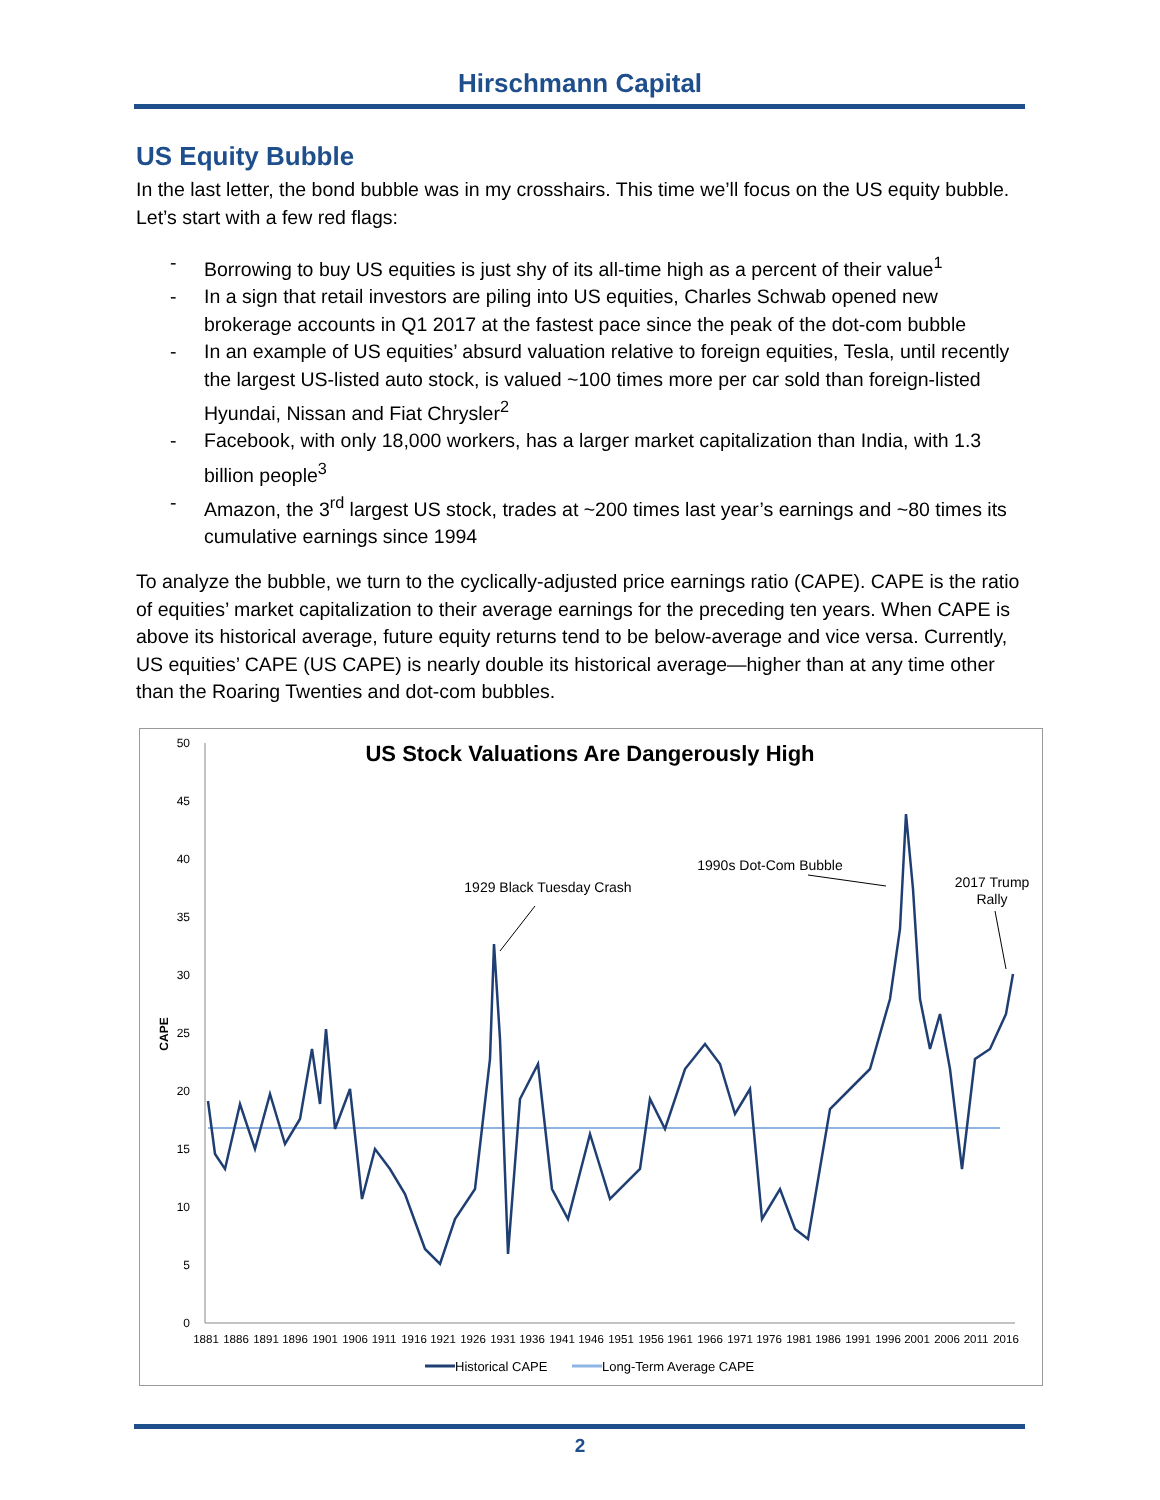Hirschmann Capital
US Equity Bubble
In the last letter, the bond bubble was in my crosshairs. This time we’ll focus on the US equity bubble. Let’s start with a few red flags:
- Borrowing to buy US equities is just shy of its all-time high as a percent of their value<sup>1</sup>
- In a sign that retail investors are piling into US equities, Charles Schwab opened new brokerage accounts in Q1 2017 at the fastest pace since the peak of the dot-com bubble
- In an example of US equities’ absurd valuation relative to foreign equities, Tesla, until recently the largest US-listed auto stock, is valued ~100 times more per car sold than foreign-listed Hyundai, Nissan and Fiat Chrysler<sup>2</sup>
- Facebook, with only 18,000 workers, has a larger market capitalization than India, with 1.3 billion people<sup>3</sup>
- Amazon, the 3<sup>rd</sup> largest US stock, trades at ~200 times last year’s earnings and ~80 times its cumulative earnings since 1994
To analyze the bubble, we turn to the cyclically-adjusted price earnings ratio (CAPE). CAPE is the ratio of equities’ market capitalization to their average earnings for the preceding ten years. When CAPE is above its historical average, future equity returns tend to be below-average and vice versa. Currently, US equities’ CAPE (US CAPE) is nearly double its historical average—higher than at any time other than the Roaring Twenties and dot-com bubbles.
US Stock Valuations Are Dangerously High
50
45
40
35
30
25
20
15
10
5
0
CAPE
1881
1886
1891
1896
1901
1906
1911
1916
1921
1926
1931
1936
1941
1946
1951
1956
1961
1966
1971
1976
1981
1986
1991
1996
2001
2006
2011
2016
1929 Black Tuesday Crash
1990s Dot-Com Bubble
2017 Trump
Rally
Historical CAPE
Long-Term Average CAPE
2